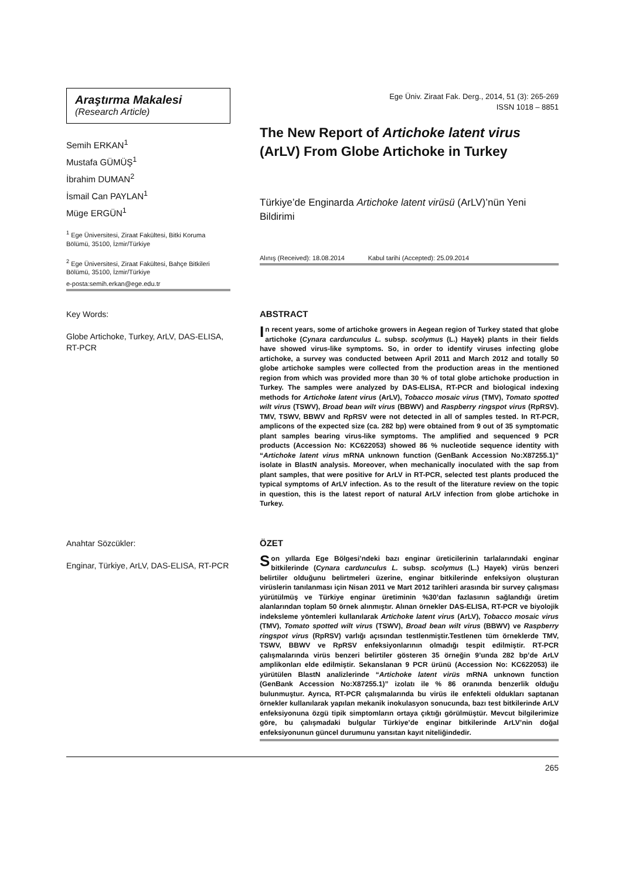Araştırma Makalesi
(Research Article)
Semih ERKAN<sup>1</sup>
Mustafa GÜMÜŞ<sup>1</sup>
İbrahim DUMAN<sup>2</sup>
İsmail Can PAYLAN<sup>1</sup>
Müge ERGÜN<sup>1</sup>
<sup>1</sup> Ege Üniversitesi, Ziraat Fakültesi, Bitki Koruma Bölümü, 35100, İzmir/Türkiye
<sup>2</sup> Ege Üniversitesi, Ziraat Fakültesi, Bahçe Bitkileri Bölümü, 35100, İzmir/Türkiye
e-posta:semih.erkan@ege.edu.tr
Ege Üniv. Ziraat Fak. Derg., 2014, 51 (3): 265-269
ISSN 1018 – 8851
The New Report of Artichoke latent virus (ArLV) From Globe Artichoke in Turkey
Türkiye’de Enginarda Artichoke latent virüsü (ArLV)’nün Yeni Bildirimi
Alınış (Received): 18.08.2014 Kabul tarihi (Accepted): 25.09.2014
Key Words:
Globe Artichoke, Turkey, ArLV, DAS-ELISA, RT-PCR
ABSTRACT
In recent years, some of artichoke growers in Aegean region of Turkey stated that globe artichoke (Cynara cardunculus L. subsp. scolymus (L.) Hayek) plants in their fields have showed virus-like symptoms. So, in order to identify viruses infecting globe artichoke, a survey was conducted between April 2011 and March 2012 and totally 50 globe artichoke samples were collected from the production areas in the mentioned region from which was provided more than 30 % of total globe artichoke production in Turkey. The samples were analyzed by DAS-ELISA, RT-PCR and biological indexing methods for Artichoke latent virus (ArLV), Tobacco mosaic virus (TMV), Tomato spotted wilt virus (TSWV), Broad bean wilt virus (BBWV) and Raspberry ringspot virus (RpRSV). TMV, TSWV, BBWV and RpRSV were not detected in all of samples tested. In RT-PCR, amplicons of the expected size (ca. 282 bp) were obtained from 9 out of 35 symptomatic plant samples bearing virus-like symptoms. The amplified and sequenced 9 PCR products (Accession No: KC622053) showed 86 % nucleotide sequence identity with “Artichoke latent virus mRNA unknown function (GenBank Accession No:X87255.1)” isolate in BlastN analysis. Moreover, when mechanically inoculated with the sap from plant samples, that were positive for ArLV in RT-PCR, selected test plants produced the typical symptoms of ArLV infection. As to the result of the literature review on the topic in question, this is the latest report of natural ArLV infection from globe artichoke in Turkey.
Anahtar Sözcükler:
Enginar, Türkiye, ArLV, DAS-ELISA, RT-PCR
ÖZET
Son yıllarda Ege Bölgesi’ndeki bazı enginar üreticilerinin tarlalarındaki enginar bitkilerinde (Cynara cardunculus L. subsp. scolymus (L.) Hayek) virüs benzeri belirtiler olduğunu belirtmeleri üzerine, enginar bitkilerinde enfeksiyon oluşturan virüslerin tanılanması için Nisan 2011 ve Mart 2012 tarihleri arasında bir survey çalışması yürütülmüş ve Türkiye enginar üretiminin %30’dan fazlasının sağlandığı üretim alanlarından toplam 50 örnek alınmıştır. Alınan örnekler DAS-ELISA, RT-PCR ve biyolojik indeksleme yöntemleri kullanılarak Artichoke latent virus (ArLV), Tobacco mosaic virus (TMV), Tomato spotted wilt virus (TSWV), Broad bean wilt virus (BBWV) ve Raspberry ringspot virus (RpRSV) varlığı açısından testlenmiştir.Testlenen tüm örneklerde TMV, TSWV, BBWV ve RpRSV enfeksiyonlarının olmadığı tespit edilmiştir. RT-PCR çalışmalarında virüs benzeri belirtiler gösteren 35 örneğin 9’unda 282 bp’de ArLV amplikonları elde edilmiştir. Sekanslanan 9 PCR ürünü (Accession No: KC622053) ile yürütülen BlastN analizlerinde “Artichoke latent virüs mRNA unknown function (GenBank Accession No:X87255.1)” izolatı ile % 86 oranında benzerlik olduğu bulunmuştur. Ayrıca, RT-PCR çalışmalarında bu virüs ile enfekteli oldukları saptanan örnekler kullanılarak yapılan mekanik inokulasyon sonucunda, bazı test bitkilerinde ArLV enfeksiyonuna özgü tipik simptomların ortaya çıktığı görülmüştür. Mevcut bilgilerimize göre, bu çalışmadaki bulgular Türkiye’de enginar bitkilerinde ArLV’nin doğal enfeksiyonunun güncel durumunu yansıtan kayıt niteliğindedir.
265